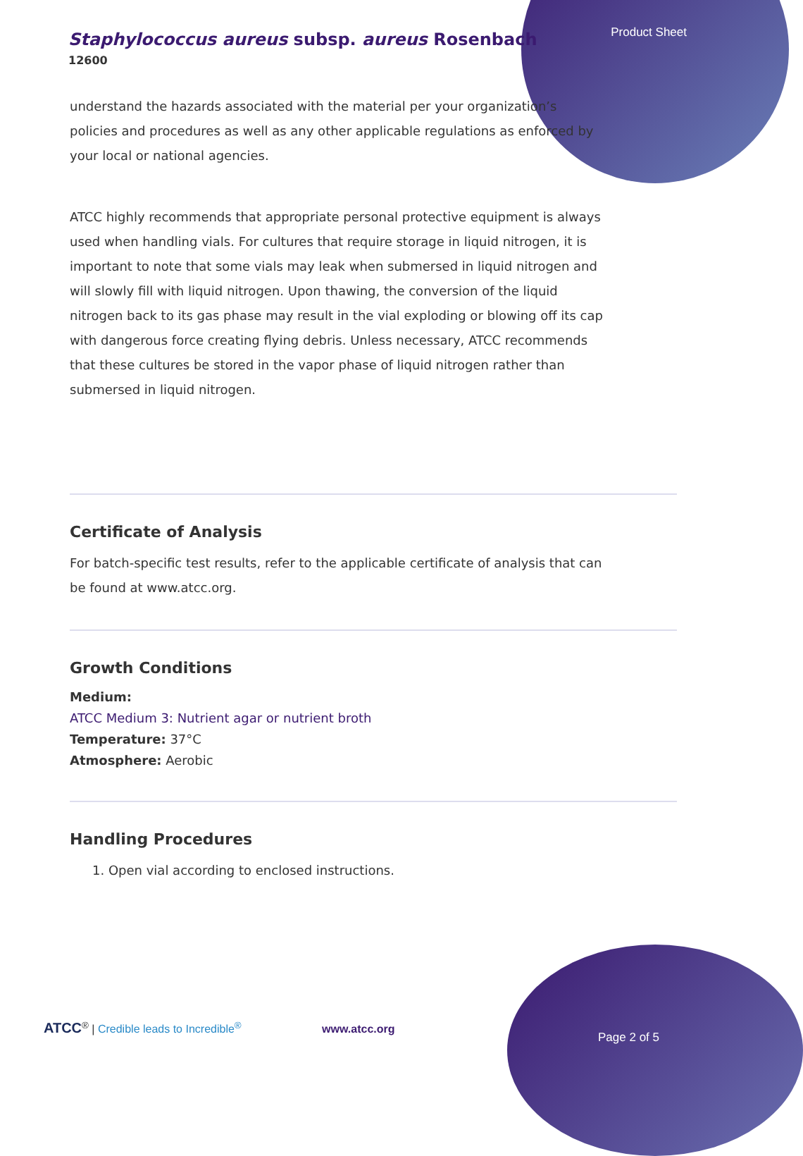Staphylococcus aureus subsp. aureus Rosenbach
12600
Product Sheet
understand the hazards associated with the material per your organization’s policies and procedures as well as any other applicable regulations as enforced by your local or national agencies.
ATCC highly recommends that appropriate personal protective equipment is always used when handling vials. For cultures that require storage in liquid nitrogen, it is important to note that some vials may leak when submersed in liquid nitrogen and will slowly fill with liquid nitrogen. Upon thawing, the conversion of the liquid nitrogen back to its gas phase may result in the vial exploding or blowing off its cap with dangerous force creating flying debris. Unless necessary, ATCC recommends that these cultures be stored in the vapor phase of liquid nitrogen rather than submersed in liquid nitrogen.
Certificate of Analysis
For batch-specific test results, refer to the applicable certificate of analysis that can be found at www.atcc.org.
Growth Conditions
Medium:
ATCC Medium 3: Nutrient agar or nutrient broth
Temperature: 37°C
Atmosphere: Aerobic
Handling Procedures
1. Open vial according to enclosed instructions.
ATCC<sup>®</sup> | Credible leads to Incredible<sup>®</sup> www.atcc.org
Page 2 of 5